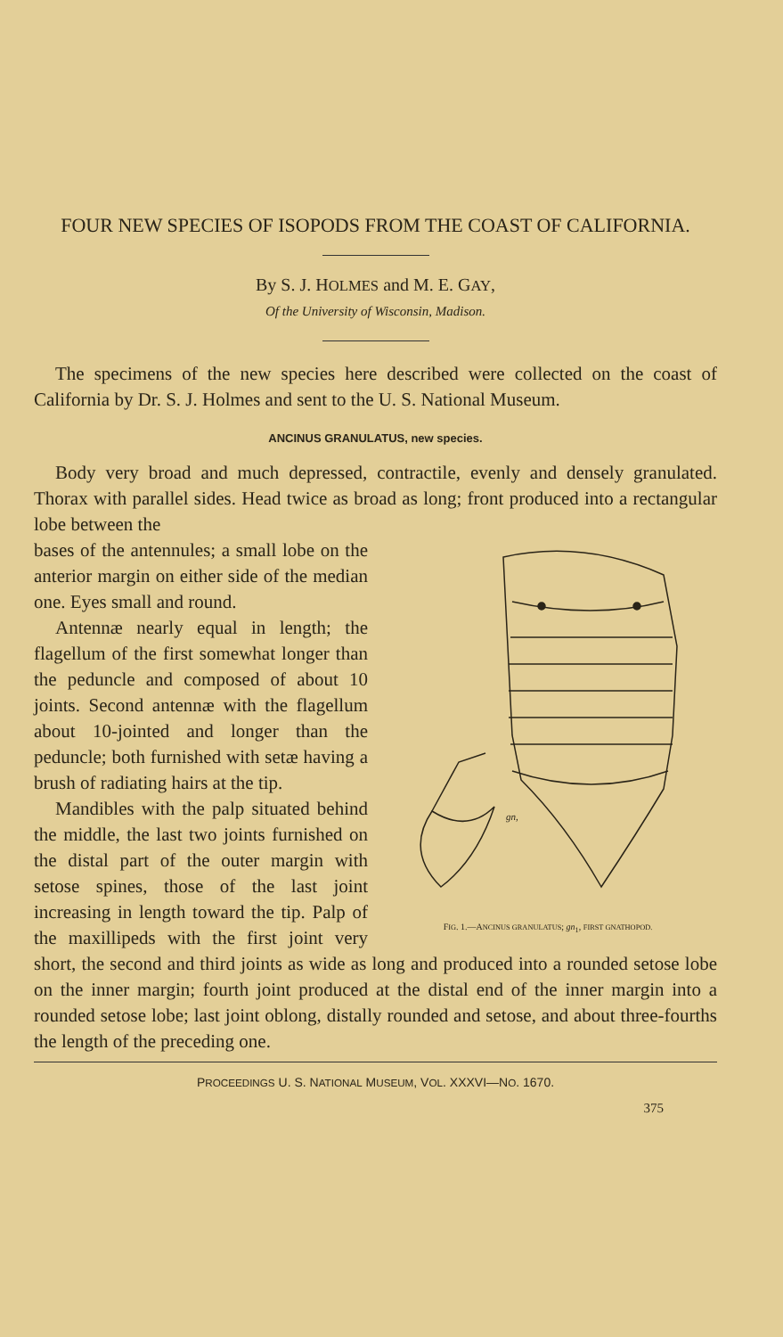FOUR NEW SPECIES OF ISOPODS FROM THE COAST OF CALIFORNIA.
By S. J. HOLMES and M. E. GAY,
Of the University of Wisconsin, Madison.
The specimens of the new species here described were collected on the coast of California by Dr. S. J. Holmes and sent to the U. S. National Museum.
ANCINUS GRANULATUS, new species.
Body very broad and much depressed, contractile, evenly and densely granulated. Thorax with parallel sides. Head twice as broad as long; front produced into a rectangular lobe between the
gn,
FIG. 1.—ANCINUS GRANULATUS; gn<sub>1</sub>, FIRST GNATHOPOD.
bases of the antennules; a small lobe on the anterior margin on either side of the median one. Eyes small and round.
Antennæ nearly equal in length; the flagellum of the first somewhat longer than the peduncle and composed of about 10 joints. Second antennæ with the flagellum about 10-jointed and longer than the peduncle; both furnished with setæ having a brush of radiating hairs at the tip.
Mandibles with the palp situated behind the middle, the last two joints furnished on the distal part of the outer margin with setose spines, those of the last joint increasing in length toward the tip. Palp of the maxillipeds with the first joint very short, the second and third joints as wide as long and produced into a rounded setose lobe on the inner margin; fourth joint produced at the distal end of the inner margin into a rounded setose lobe; last joint oblong, distally rounded and setose, and about three-fourths the length of the preceding one.
PROCEEDINGS U. S. NATIONAL MUSEUM, VOL. XXXVI—NO. 1670.
375